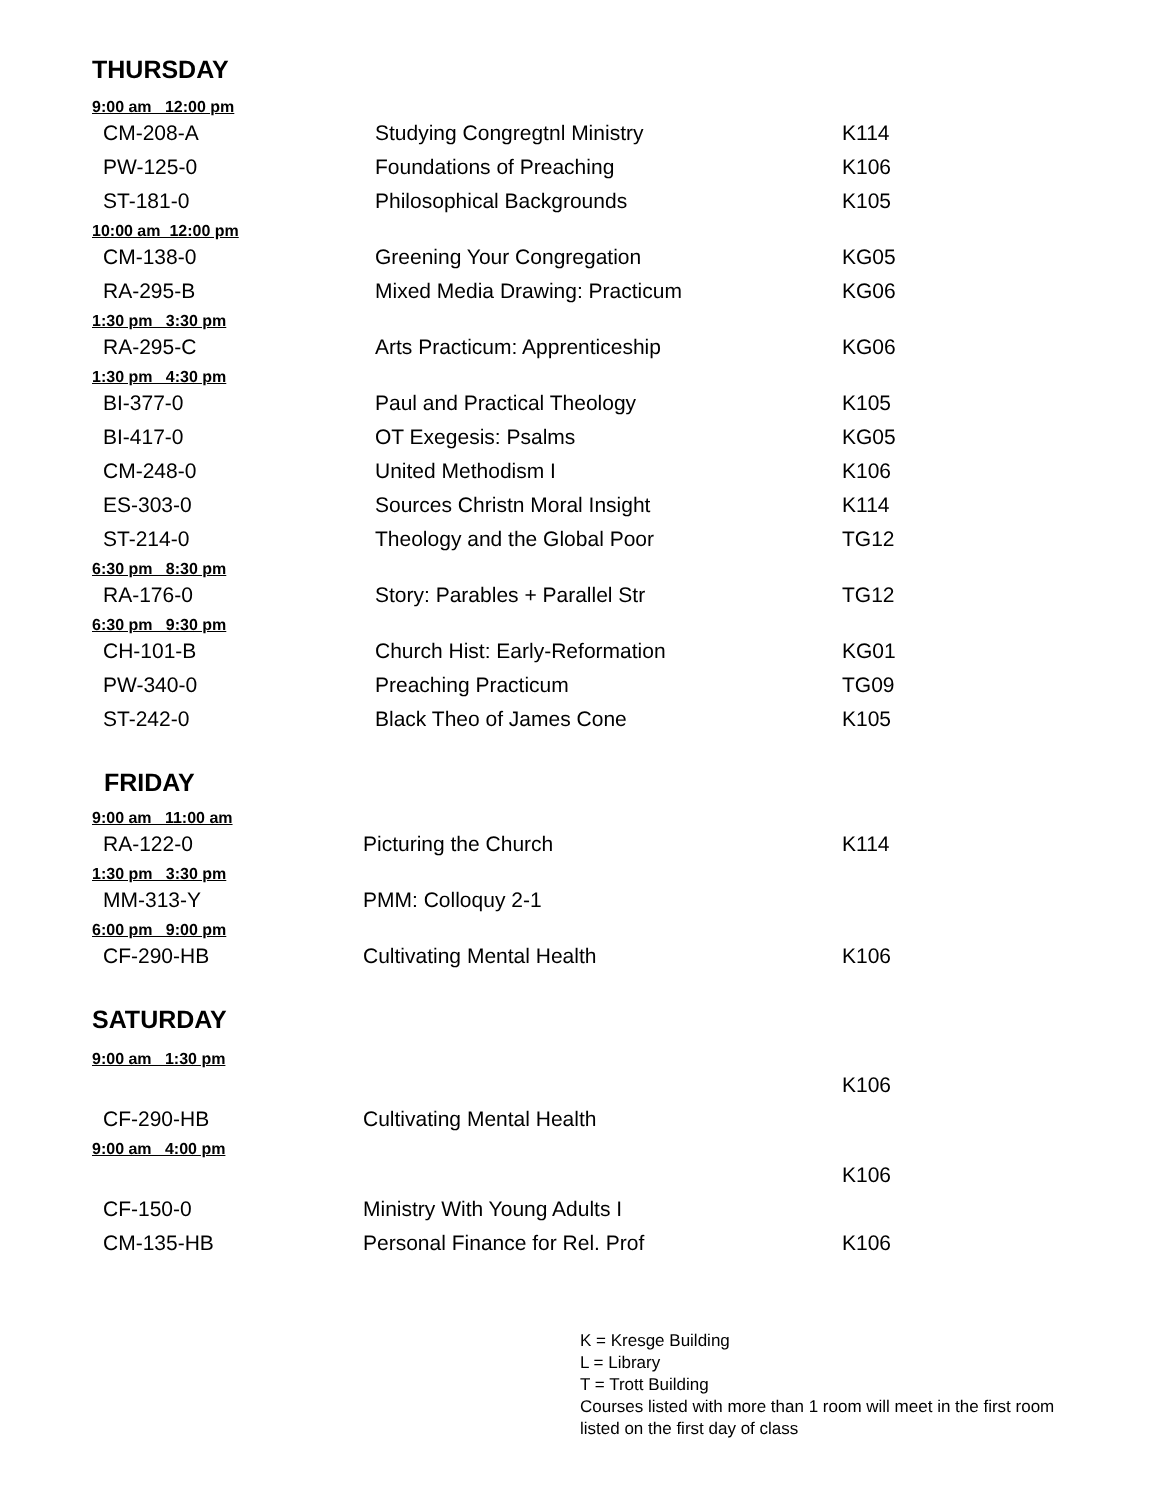THURSDAY
| 9:00 am 12:00 pm | | |
| CM-208-A | Studying Congregtnl Ministry | K114 |
| PW-125-0 | Foundations of Preaching | K106 |
| ST-181-0 | Philosophical Backgrounds | K105 |
| 10:00 am 12:00 pm | | |
| CM-138-0 | Greening Your Congregation | KG05 |
| RA-295-B | Mixed Media Drawing: Practicum | KG06 |
| 1:30 pm 3:30 pm | | |
| RA-295-C | Arts Practicum: Apprenticeship | KG06 |
| 1:30 pm 4:30 pm | | |
| BI-377-0 | Paul and Practical Theology | K105 |
| BI-417-0 | OT Exegesis: Psalms | KG05 |
| CM-248-0 | United Methodism I | K106 |
| ES-303-0 | Sources Christn Moral Insight | K114 |
| ST-214-0 | Theology and the Global Poor | TG12 |
| 6:30 pm 8:30 pm | | |
| RA-176-0 | Story: Parables + Parallel Str | TG12 |
| 6:30 pm 9:30 pm | | |
| CH-101-B | Church Hist: Early-Reformation | KG01 |
| PW-340-0 | Preaching Practicum | TG09 |
| ST-242-0 | Black Theo of James Cone | K105 |
FRIDAY
| 9:00 am 11:00 am | | |
| RA-122-0 | Picturing the Church | K114 |
| 1:30 pm 3:30 pm | | |
| MM-313-Y | PMM: Colloquy 2-1 | |
| 6:00 pm 9:00 pm | | |
| CF-290-HB | Cultivating Mental Health | K106 |
SATURDAY
| 9:00 am 1:30 pm | | |
| | | K106 |
| CF-290-HB | Cultivating Mental Health | |
| 9:00 am 4:00 pm | | |
| | | K106 |
| CF-150-0 | Ministry With Young Adults I | |
| CM-135-HB | Personal Finance for Rel. Prof | K106 |
K = Kresge Building
L = Library
T = Trott Building
Courses listed with more than 1 room will meet in the first room listed on the first day of class